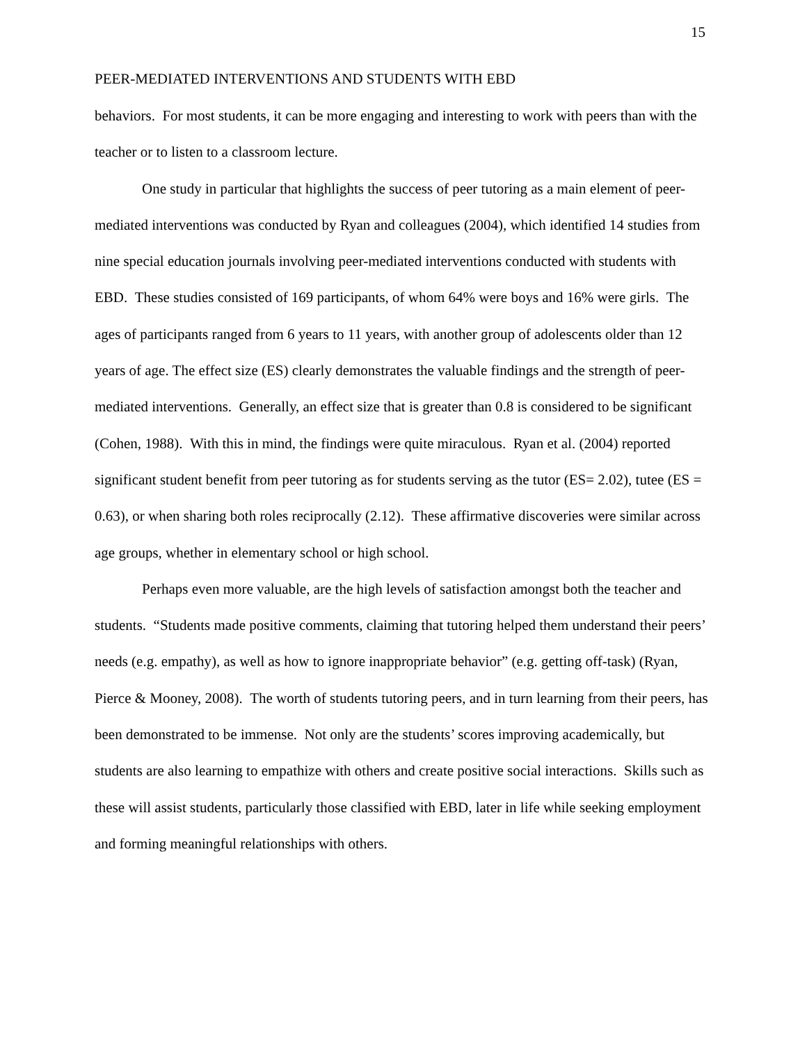15
PEER-MEDIATED INTERVENTIONS AND STUDENTS WITH EBD
behaviors. For most students, it can be more engaging and interesting to work with peers than with the teacher or to listen to a classroom lecture.
One study in particular that highlights the success of peer tutoring as a main element of peer-mediated interventions was conducted by Ryan and colleagues (2004), which identified 14 studies from nine special education journals involving peer-mediated interventions conducted with students with EBD. These studies consisted of 169 participants, of whom 64% were boys and 16% were girls. The ages of participants ranged from 6 years to 11 years, with another group of adolescents older than 12 years of age. The effect size (ES) clearly demonstrates the valuable findings and the strength of peer-mediated interventions. Generally, an effect size that is greater than 0.8 is considered to be significant (Cohen, 1988). With this in mind, the findings were quite miraculous. Ryan et al. (2004) reported significant student benefit from peer tutoring as for students serving as the tutor (ES= 2.02), tutee (ES = 0.63), or when sharing both roles reciprocally (2.12). These affirmative discoveries were similar across age groups, whether in elementary school or high school.
Perhaps even more valuable, are the high levels of satisfaction amongst both the teacher and students. “Students made positive comments, claiming that tutoring helped them understand their peers’ needs (e.g. empathy), as well as how to ignore inappropriate behavior” (e.g. getting off-task) (Ryan, Pierce & Mooney, 2008). The worth of students tutoring peers, and in turn learning from their peers, has been demonstrated to be immense. Not only are the students’ scores improving academically, but students are also learning to empathize with others and create positive social interactions. Skills such as these will assist students, particularly those classified with EBD, later in life while seeking employment and forming meaningful relationships with others.